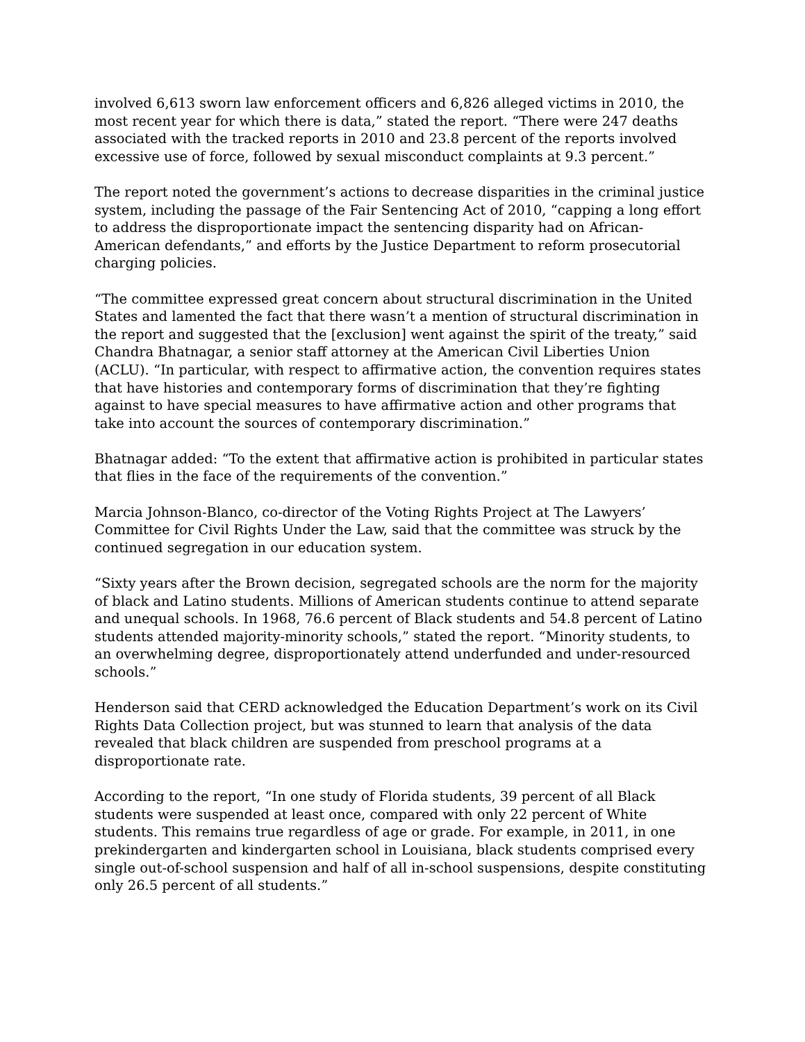involved 6,613 sworn law enforcement officers and 6,826 alleged victims in 2010, the most recent year for which there is data,” stated the report. “There were 247 deaths associated with the tracked reports in 2010 and 23.8 percent of the reports involved excessive use of force, followed by sexual misconduct complaints at 9.3 percent.”
The report noted the government’s actions to decrease disparities in the criminal justice system, including the passage of the Fair Sentencing Act of 2010, “capping a long effort to address the disproportionate impact the sentencing disparity had on African-American defendants,” and efforts by the Justice Department to reform prosecutorial charging policies.
“The committee expressed great concern about structural discrimination in the United States and lamented the fact that there wasn’t a mention of structural discrimination in the report and suggested that the [exclusion] went against the spirit of the treaty,” said Chandra Bhatnagar, a senior staff attorney at the American Civil Liberties Union (ACLU). “In particular, with respect to affirmative action, the convention requires states that have histories and contemporary forms of discrimination that they’re fighting against to have special measures to have affirmative action and other programs that take into account the sources of contemporary discrimination.”
Bhatnagar added: “To the extent that affirmative action is prohibited in particular states that flies in the face of the requirements of the convention.”
Marcia Johnson-Blanco, co-director of the Voting Rights Project at The Lawyers’ Committee for Civil Rights Under the Law, said that the committee was struck by the continued segregation in our education system.
“Sixty years after the Brown decision, segregated schools are the norm for the majority of black and Latino students. Millions of American students continue to attend separate and unequal schools. In 1968, 76.6 percent of Black students and 54.8 percent of Latino students attended majority-minority schools,” stated the report. “Minority students, to an overwhelming degree, disproportionately attend underfunded and under-resourced schools.”
Henderson said that CERD acknowledged the Education Department’s work on its Civil Rights Data Collection project, but was stunned to learn that analysis of the data revealed that black children are suspended from preschool programs at a disproportionate rate.
According to the report, “In one study of Florida students, 39 percent of all Black students were suspended at least once, compared with only 22 percent of White students. This remains true regardless of age or grade. For example, in 2011, in one prekindergarten and kindergarten school in Louisiana, black students comprised every single out-of-school suspension and half of all in-school suspensions, despite constituting only 26.5 percent of all students.”